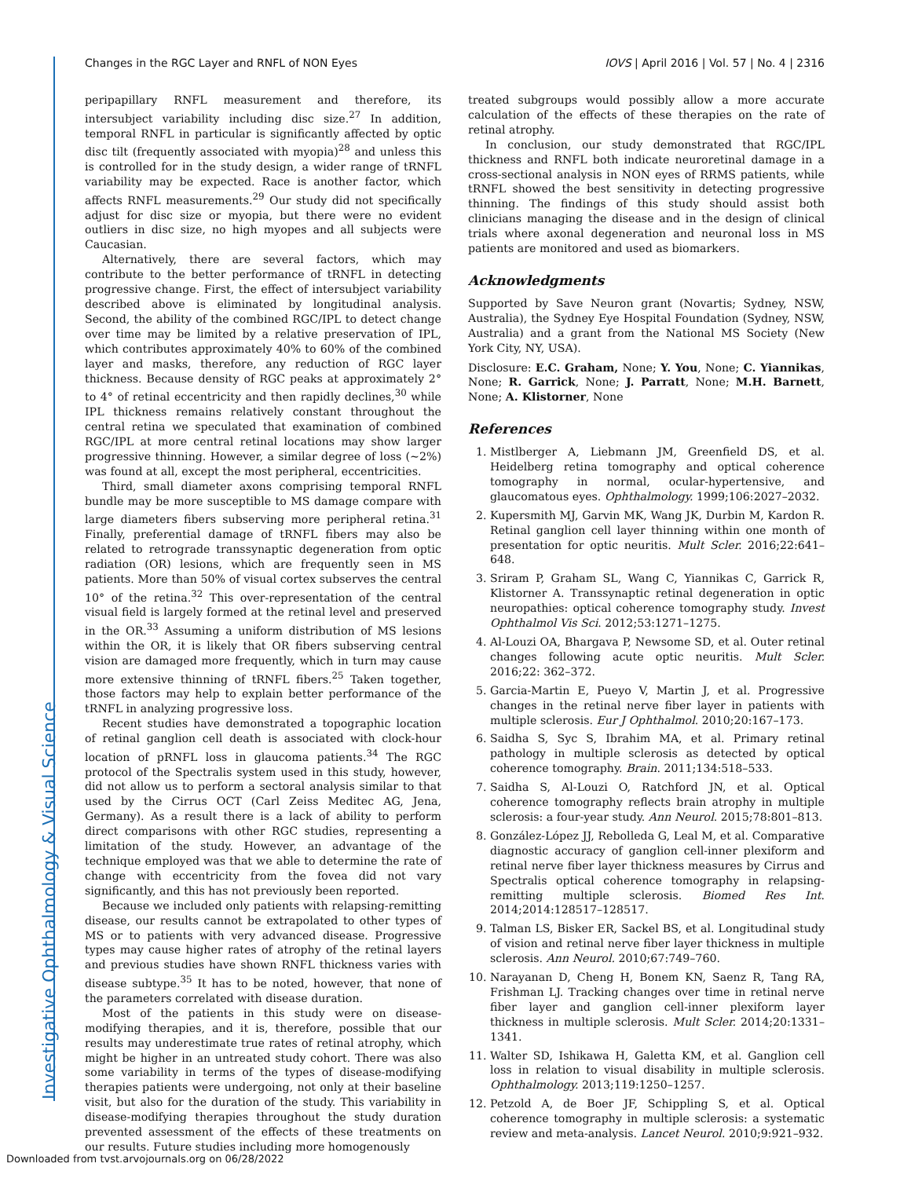Investigative Ophthalmology & Visual Science
Changes in the RGC Layer and RNFL of NON Eyes IOVS | April 2016 | Vol. 57 | No. 4 | 2316
peripapillary RNFL measurement and therefore, its intersubject variability including disc size.<sup>27</sup> In addition, temporal RNFL in particular is significantly affected by optic disc tilt (frequently associated with myopia)<sup>28</sup> and unless this is controlled for in the study design, a wider range of tRNFL variability may be expected. Race is another factor, which affects RNFL measurements.<sup>29</sup> Our study did not specifically adjust for disc size or myopia, but there were no evident outliers in disc size, no high myopes and all subjects were Caucasian.
Alternatively, there are several factors, which may contribute to the better performance of tRNFL in detecting progressive change. First, the effect of intersubject variability described above is eliminated by longitudinal analysis. Second, the ability of the combined RGC/IPL to detect change over time may be limited by a relative preservation of IPL, which contributes approximately 40% to 60% of the combined layer and masks, therefore, any reduction of RGC layer thickness. Because density of RGC peaks at approximately 2° to 4° of retinal eccentricity and then rapidly declines,<sup>30</sup> while IPL thickness remains relatively constant throughout the central retina we speculated that examination of combined RGC/IPL at more central retinal locations may show larger progressive thinning. However, a similar degree of loss (∼2%) was found at all, except the most peripheral, eccentricities.
Third, small diameter axons comprising temporal RNFL bundle may be more susceptible to MS damage compare with large diameters fibers subserving more peripheral retina.<sup>31</sup> Finally, preferential damage of tRNFL fibers may also be related to retrograde transsynaptic degeneration from optic radiation (OR) lesions, which are frequently seen in MS patients. More than 50% of visual cortex subserves the central 10° of the retina.<sup>32</sup> This over-representation of the central visual field is largely formed at the retinal level and preserved in the OR.<sup>33</sup> Assuming a uniform distribution of MS lesions within the OR, it is likely that OR fibers subserving central vision are damaged more frequently, which in turn may cause more extensive thinning of tRNFL fibers.<sup>25</sup> Taken together, those factors may help to explain better performance of the tRNFL in analyzing progressive loss.
Recent studies have demonstrated a topographic location of retinal ganglion cell death is associated with clock-hour location of pRNFL loss in glaucoma patients.<sup>34</sup> The RGC protocol of the Spectralis system used in this study, however, did not allow us to perform a sectoral analysis similar to that used by the Cirrus OCT (Carl Zeiss Meditec AG, Jena, Germany). As a result there is a lack of ability to perform direct comparisons with other RGC studies, representing a limitation of the study. However, an advantage of the technique employed was that we able to determine the rate of change with eccentricity from the fovea did not vary significantly, and this has not previously been reported.
Because we included only patients with relapsing-remitting disease, our results cannot be extrapolated to other types of MS or to patients with very advanced disease. Progressive types may cause higher rates of atrophy of the retinal layers and previous studies have shown RNFL thickness varies with disease subtype.<sup>35</sup> It has to be noted, however, that none of the parameters correlated with disease duration.
Most of the patients in this study were on disease-modifying therapies, and it is, therefore, possible that our results may underestimate true rates of retinal atrophy, which might be higher in an untreated study cohort. There was also some variability in terms of the types of disease-modifying therapies patients were undergoing, not only at their baseline visit, but also for the duration of the study. This variability in disease-modifying therapies throughout the study duration prevented assessment of the effects of these treatments on our results. Future studies including more homogenously
treated subgroups would possibly allow a more accurate calculation of the effects of these therapies on the rate of retinal atrophy.
In conclusion, our study demonstrated that RGC/IPL thickness and RNFL both indicate neuroretinal damage in a cross-sectional analysis in NON eyes of RRMS patients, while tRNFL showed the best sensitivity in detecting progressive thinning. The findings of this study should assist both clinicians managing the disease and in the design of clinical trials where axonal degeneration and neuronal loss in MS patients are monitored and used as biomarkers.
Acknowledgments
Supported by Save Neuron grant (Novartis; Sydney, NSW, Australia), the Sydney Eye Hospital Foundation (Sydney, NSW, Australia) and a grant from the National MS Society (New York City, NY, USA).
Disclosure: E.C. Graham, None; Y. You, None; C. Yiannikas, None; R. Garrick, None; J. Parratt, None; M.H. Barnett, None; A. Klistorner, None
References
1. Mistlberger A, Liebmann JM, Greenfield DS, et al. Heidelberg retina tomography and optical coherence tomography in normal, ocular-hypertensive, and glaucomatous eyes. Ophthalmology. 1999;106:2027–2032.
2. Kupersmith MJ, Garvin MK, Wang JK, Durbin M, Kardon R. Retinal ganglion cell layer thinning within one month of presentation for optic neuritis. Mult Scler. 2016;22:641–648.
3. Sriram P, Graham SL, Wang C, Yiannikas C, Garrick R, Klistorner A. Transsynaptic retinal degeneration in optic neuropathies: optical coherence tomography study. Invest Ophthalmol Vis Sci. 2012;53:1271–1275.
4. Al-Louzi OA, Bhargava P, Newsome SD, et al. Outer retinal changes following acute optic neuritis. Mult Scler. 2016;22: 362–372.
5. Garcia-Martin E, Pueyo V, Martin J, et al. Progressive changes in the retinal nerve fiber layer in patients with multiple sclerosis. Eur J Ophthalmol. 2010;20:167–173.
6. Saidha S, Syc S, Ibrahim MA, et al. Primary retinal pathology in multiple sclerosis as detected by optical coherence tomography. Brain. 2011;134:518–533.
7. Saidha S, Al-Louzi O, Ratchford JN, et al. Optical coherence tomography reflects brain atrophy in multiple sclerosis: a four-year study. Ann Neurol. 2015;78:801–813.
8. González-López JJ, Rebolleda G, Leal M, et al. Comparative diagnostic accuracy of ganglion cell-inner plexiform and retinal nerve fiber layer thickness measures by Cirrus and Spectralis optical coherence tomography in relapsing-remitting multiple sclerosis. Biomed Res Int. 2014;2014:128517–128517.
9. Talman LS, Bisker ER, Sackel BS, et al. Longitudinal study of vision and retinal nerve fiber layer thickness in multiple sclerosis. Ann Neurol. 2010;67:749–760.
10. Narayanan D, Cheng H, Bonem KN, Saenz R, Tang RA, Frishman LJ. Tracking changes over time in retinal nerve fiber layer and ganglion cell-inner plexiform layer thickness in multiple sclerosis. Mult Scler. 2014;20:1331–1341.
11. Walter SD, Ishikawa H, Galetta KM, et al. Ganglion cell loss in relation to visual disability in multiple sclerosis. Ophthalmology. 2013;119:1250–1257.
12. Petzold A, de Boer JF, Schippling S, et al. Optical coherence tomography in multiple sclerosis: a systematic review and meta-analysis. Lancet Neurol. 2010;9:921–932.
Downloaded from tvst.arvojournals.org on 06/28/2022